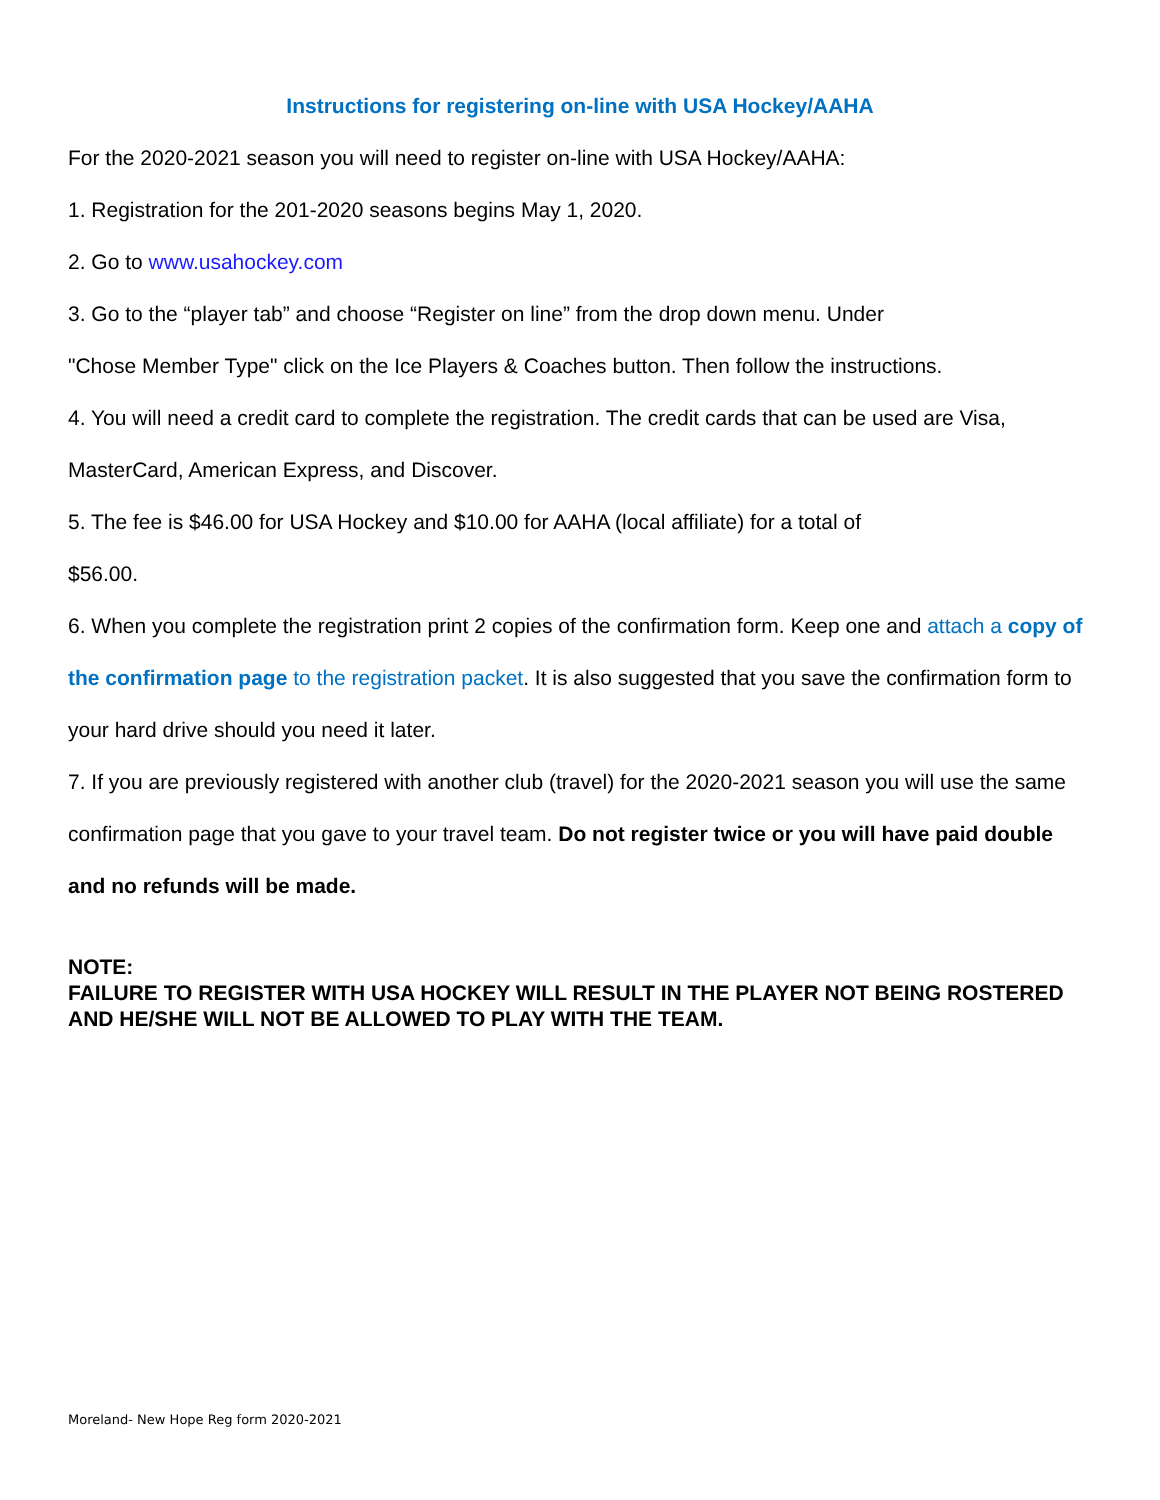Instructions for registering on-line with USA Hockey/AAHA
For the 2020-2021 season you will need to register on-line with USA Hockey/AAHA:
1. Registration for the 201-2020 seasons begins May 1, 2020.
2. Go to www.usahockey.com
3. Go to the “player tab” and choose “Register on line” from the drop down menu. Under
"Chose Member Type" click on the Ice Players & Coaches button. Then follow the instructions.
4. You will need a credit card to complete the registration. The credit cards that can be used are Visa,
MasterCard, American Express, and Discover.
5. The fee is $46.00 for USA Hockey and $10.00 for AAHA (local affiliate) for a total of
$56.00.
6. When you complete the registration print 2 copies of the confirmation form. Keep one and attach a copy of the confirmation page to the registration packet. It is also suggested that you save the confirmation form to your hard drive should you need it later.
7. If you are previously registered with another club (travel) for the 2020-2021 season you will use the same confirmation page that you gave to your travel team. Do not register twice or you will have paid double and no refunds will be made.
NOTE:
FAILURE TO REGISTER WITH USA HOCKEY WILL RESULT IN THE PLAYER NOT BEING ROSTERED AND HE/SHE WILL NOT BE ALLOWED TO PLAY WITH THE TEAM.
Moreland- New Hope Reg form 2020-2021